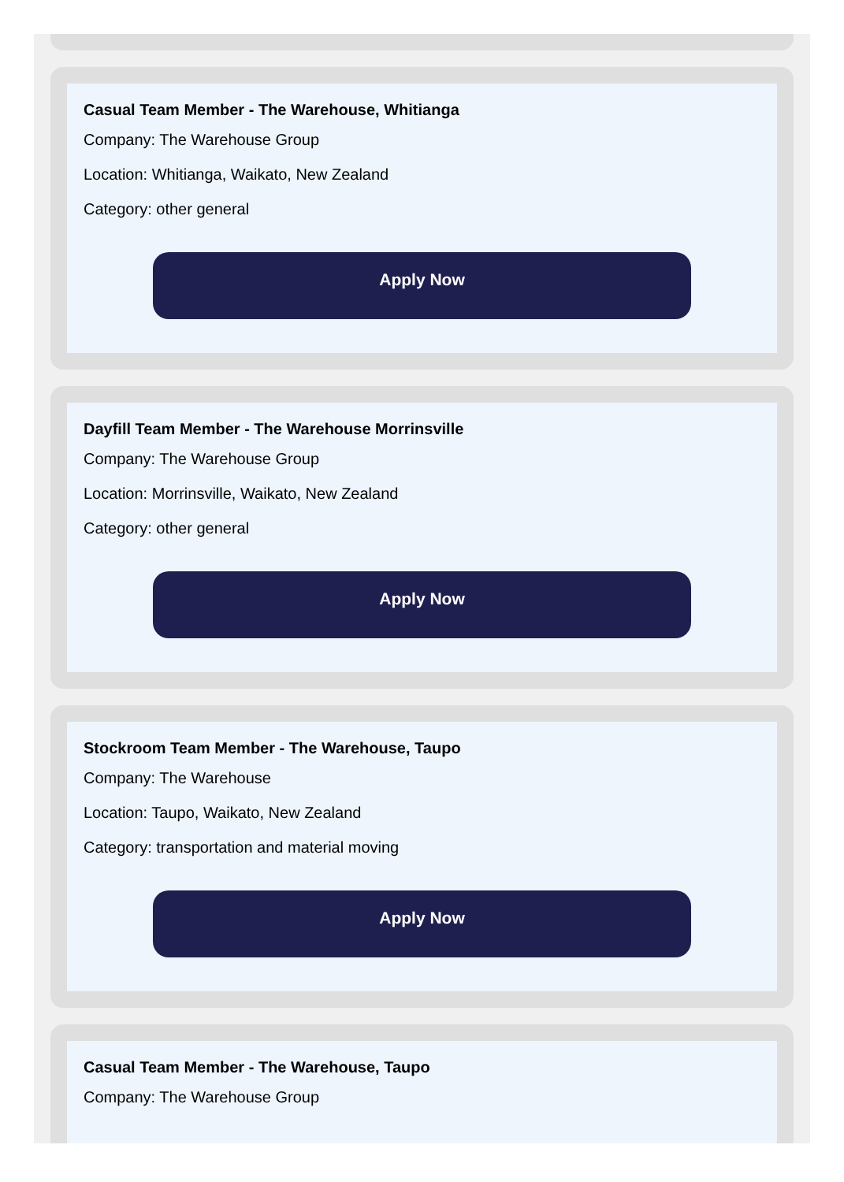Casual Team Member - The Warehouse, Whitianga
Company: The Warehouse Group
Location: Whitianga, Waikato, New Zealand
Category: other general
Apply Now
Dayfill Team Member - The Warehouse Morrinsville
Company: The Warehouse Group
Location: Morrinsville, Waikato, New Zealand
Category: other general
Apply Now
Stockroom Team Member - The Warehouse, Taupo
Company: The Warehouse
Location: Taupo, Waikato, New Zealand
Category: transportation and material moving
Apply Now
Casual Team Member - The Warehouse, Taupo
Company: The Warehouse Group